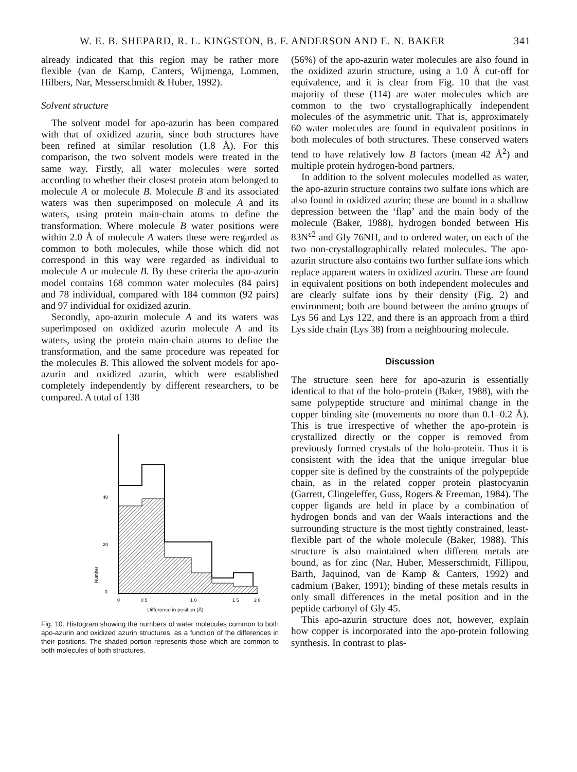W. E. B. SHEPARD, R. L. KINGSTON, B. F. ANDERSON AND E. N. BAKER 341
already indicated that this region may be rather more flexible (van de Kamp, Canters, Wijmenga, Lommen, Hilbers, Nar, Messerschmidt & Huber, 1992).
Solvent structure
The solvent model for apo-azurin has been compared with that of oxidized azurin, since both structures have been refined at similar resolution (1.8 Å). For this comparison, the two solvent models were treated in the same way. Firstly, all water molecules were sorted according to whether their closest protein atom belonged to molecule A or molecule B. Molecule B and its associated waters was then superimposed on molecule A and its waters, using protein main-chain atoms to define the transformation. Where molecule B water positions were within 2.0 Å of molecule A waters these were regarded as common to both molecules, while those which did not correspond in this way were regarded as individual to molecule A or molecule B. By these criteria the apo-azurin model contains 168 common water molecules (84 pairs) and 78 individual, compared with 184 common (92 pairs) and 97 individual for oxidized azurin.
Secondly, apo-azurin molecule A and its waters was superimposed on oxidized azurin molecule A and its waters, using the protein main-chain atoms to define the transformation, and the same procedure was repeated for the molecules B. This allowed the solvent models for apo-azurin and oxidized azurin, which were established completely independently by different researchers, to be compared. A total of 138
Number
40
20
0
0
0 5
1 0
1 5
2 0
Difference in position (Å)
Fig. 10. Histogram showing the numbers of water molecules common to both apo-azurin and oxidized azurin structures, as a function of the differences in their positions. The shaded portion represents those which are common to both molecules of both structures.
(56%) of the apo-azurin water molecules are also found in the oxidized azurin structure, using a 1.0 Å cut-off for equivalence, and it is clear from Fig. 10 that the vast majority of these (114) are water molecules which are common to the two crystallographically independent molecules of the asymmetric unit. That is, approximately 60 water molecules are found in equivalent positions in both molecules of both structures. These conserved waters tend to have relatively low B factors (mean 42 Å<sup>2</sup>) and multiple protein hydrogen-bond partners.
In addition to the solvent molecules modelled as water, the apo-azurin structure contains two sulfate ions which are also found in oxidized azurin; these are bound in a shallow depression between the ‘flap’ and the main body of the molecule (Baker, 1988), hydrogen bonded between His 83N<sup>ε2</sup> and Gly 76NH, and to ordered water, on each of the two non-crystallographically related molecules. The apo-azurin structure also contains two further sulfate ions which replace apparent waters in oxidized azurin. These are found in equivalent positions on both independent molecules and are clearly sulfate ions by their density (Fig. 2) and environment; both are bound between the amino groups of Lys 56 and Lys 122, and there is an approach from a third Lys side chain (Lys 38) from a neighbouring molecule.
Discussion
The structure seen here for apo-azurin is essentially identical to that of the holo-protein (Baker, 1988), with the same polypeptide structure and minimal change in the copper binding site (movements no more than 0.1–0.2 Å). This is true irrespective of whether the apo-protein is crystallized directly or the copper is removed from previously formed crystals of the holo-protein. Thus it is consistent with the idea that the unique irregular blue copper site is defined by the constraints of the polypeptide chain, as in the related copper protein plastocyanin (Garrett, Clingeleffer, Guss, Rogers & Freeman, 1984). The copper ligands are held in place by a combination of hydrogen bonds and van der Waals interactions and the surrounding structure is the most tightly constrained, least-flexible part of the whole molecule (Baker, 1988). This structure is also maintained when different metals are bound, as for zinc (Nar, Huber, Messerschmidt, Fillipou, Barth, Jaquinod, van de Kamp & Canters, 1992) and cadmium (Baker, 1991); binding of these metals results in only small differences in the metal position and in the peptide carbonyl of Gly 45.
This apo-azurin structure does not, however, explain how copper is incorporated into the apo-protein following synthesis. In contrast to plas-